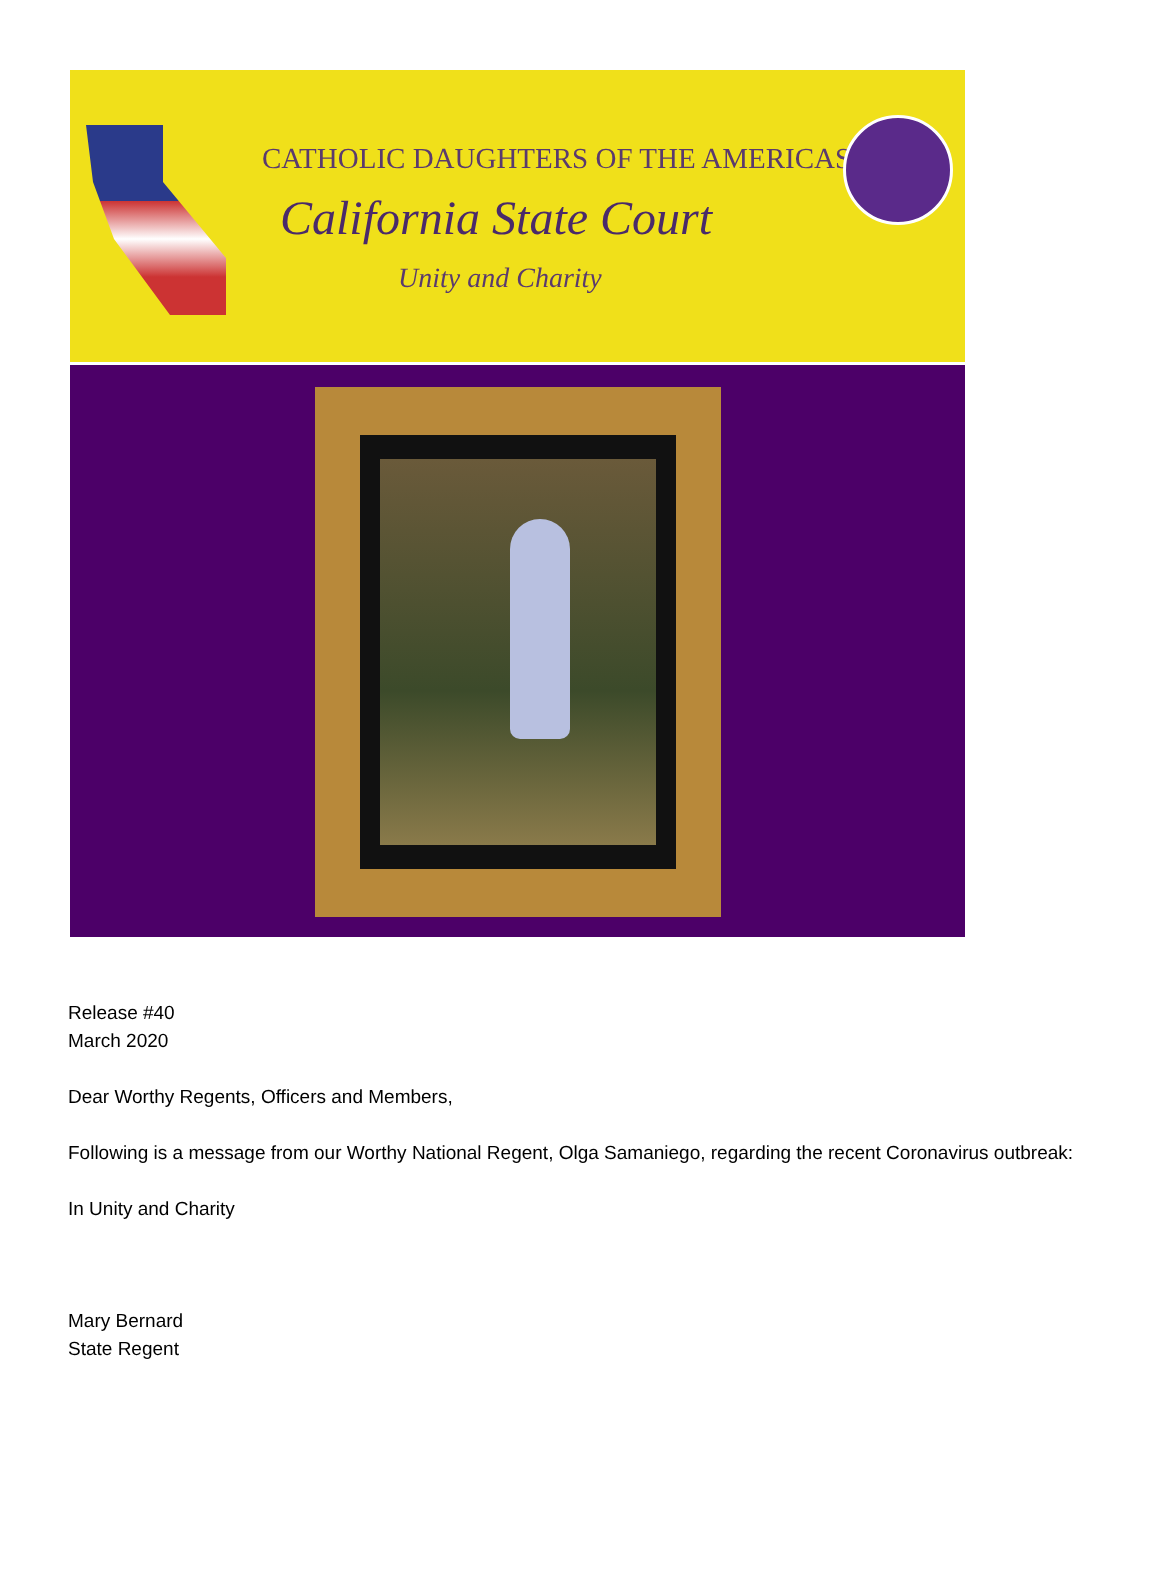CATHOLIC DAUGHTERS OF THE AMERICAS
California State Court
Unity and Charity
Release #40
March 2020
Dear Worthy Regents, Officers and Members,
Following is a message from our Worthy National Regent, Olga Samaniego, regarding the recent Coronavirus outbreak:
In Unity and Charity
Mary Bernard
State Regent